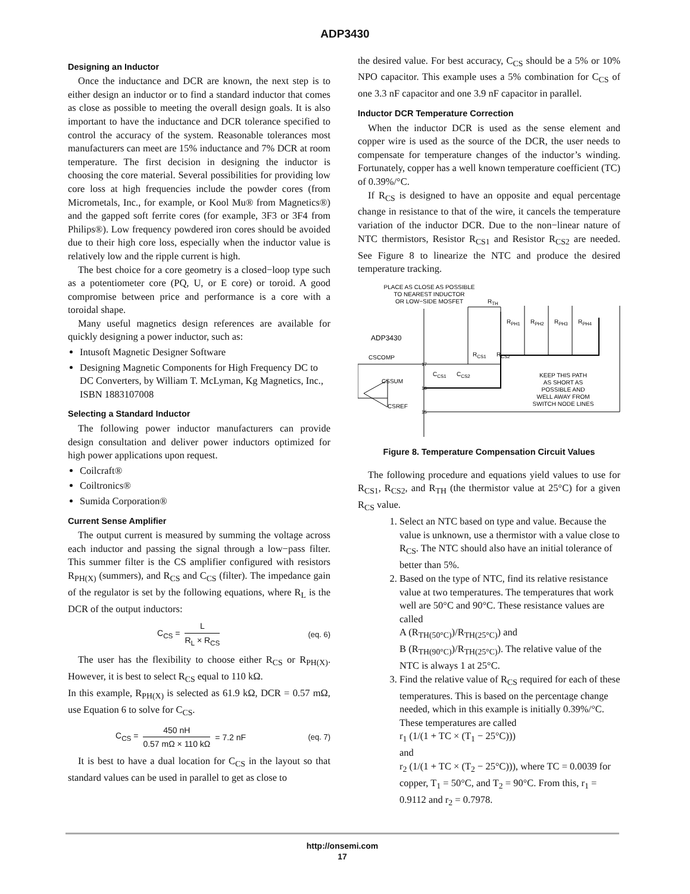ADP3430
Designing an Inductor
Once the inductance and DCR are known, the next step is to either design an inductor or to find a standard inductor that comes as close as possible to meeting the overall design goals. It is also important to have the inductance and DCR tolerance specified to control the accuracy of the system. Reasonable tolerances most manufacturers can meet are 15% inductance and 7% DCR at room temperature. The first decision in designing the inductor is choosing the core material. Several possibilities for providing low core loss at high frequencies include the powder cores (from Micrometals, Inc., for example, or Kool Mu® from Magnetics®) and the gapped soft ferrite cores (for example, 3F3 or 3F4 from Philips®). Low frequency powdered iron cores should be avoided due to their high core loss, especially when the inductor value is relatively low and the ripple current is high.
The best choice for a core geometry is a closed−loop type such as a potentiometer core (PQ, U, or E core) or toroid. A good compromise between price and performance is a core with a toroidal shape.
Many useful magnetics design references are available for quickly designing a power inductor, such as:
Intusoft Magnetic Designer Software
Designing Magnetic Components for High Frequency DC to DC Converters, by William T. McLyman, Kg Magnetics, Inc., ISBN 1883107008
Selecting a Standard Inductor
The following power inductor manufacturers can provide design consultation and deliver power inductors optimized for high power applications upon request.
Coilcraft®
Coiltronics®
Sumida Corporation®
Current Sense Amplifier
The output current is measured by summing the voltage across each inductor and passing the signal through a low−pass filter. This summer filter is the CS amplifier configured with resistors R<sub>PH(X)</sub> (summers), and R<sub>CS</sub> and C<sub>CS</sub> (filter). The impedance gain of the regulator is set by the following equations, where R<sub>L</sub> is the DCR of the output inductors:
C<sub>CS</sub> = L R<sub>L</sub> × R<sub>CS</sub> (eq. 6)
The user has the flexibility to choose either R<sub>CS</sub> or R<sub>PH(X)</sub>. However, it is best to select R<sub>CS</sub> equal to 110 kΩ.
In this example, R<sub>PH(X)</sub> is selected as 61.9 kΩ, DCR = 0.57 mΩ, use Equation 6 to solve for C<sub>CS</sub>.
C<sub>CS</sub> = 450 nH 0.57 mΩ × 110 kΩ = 7.2 nF (eq. 7)
It is best to have a dual location for C<sub>CS</sub> in the layout so that standard values can be used in parallel to get as close to
the desired value. For best accuracy, C<sub>CS</sub> should be a 5% or 10% NPO capacitor. This example uses a 5% combination for C<sub>CS</sub> of one 3.3 nF capacitor and one 3.9 nF capacitor in parallel.
Inductor DCR Temperature Correction
When the inductor DCR is used as the sense element and copper wire is used as the source of the DCR, the user needs to compensate for temperature changes of the inductor’s winding. Fortunately, copper has a well known temperature coefficient (TC) of 0.39%/°C.
If R<sub>CS</sub> is designed to have an opposite and equal percentage change in resistance to that of the wire, it cancels the temperature variation of the inductor DCR. Due to the non−linear nature of NTC thermistors, Resistor R<sub>CS1</sub> and Resistor R<sub>CS2</sub> are needed. See Figure 8 to linearize the NTC and produce the desired temperature tracking.
PLACE AS CLOSE AS POSSIBLE
TO NEAREST INDUCTOR
OR LOW−SIDE MOSFET
RTH
ADP3430
CSCOMP
CSSUM
CSREF
CCS1
CCS2
RCS1
RCS2
RPH1
RPH2
RPH3
RPH4
KEEP THIS PATH
AS SHORT AS
POSSIBLE AND
WELL AWAY FROM
SWITCH NODE LINES
17
16
15
Figure 8. Temperature Compensation Circuit Values
The following procedure and equations yield values to use for R<sub>CS1</sub>, R<sub>CS2</sub>, and R<sub>TH</sub> (the thermistor value at 25°C) for a given R<sub>CS</sub> value.
1. Select an NTC based on type and value. Because the value is unknown, use a thermistor with a value close to R<sub>CS</sub>. The NTC should also have an initial tolerance of better than 5%.
2. Based on the type of NTC, find its relative resistance value at two temperatures. The temperatures that work well are 50°C and 90°C. These resistance values are called
A (R<sub>TH(50°C)</sub>)/R<sub>TH(25°C)</sub>) and
B (R<sub>TH(90°C)</sub>)/R<sub>TH(25°C)</sub>). The relative value of the NTC is always 1 at 25°C.
3. Find the relative value of R<sub>CS</sub> required for each of these temperatures. This is based on the percentage change needed, which in this example is initially 0.39%/°C. These temperatures are called
r<sub>1</sub> (1/(1 + TC × (T<sub>1</sub> − 25°C)))
and
r<sub>2</sub> (1/(1 + TC × (T<sub>2</sub> − 25°C))), where TC = 0.0039 for copper, T<sub>1</sub> = 50°C, and T<sub>2</sub> = 90°C. From this, r<sub>1</sub> = 0.9112 and r<sub>2</sub> = 0.7978.
http://onsemi.com
17